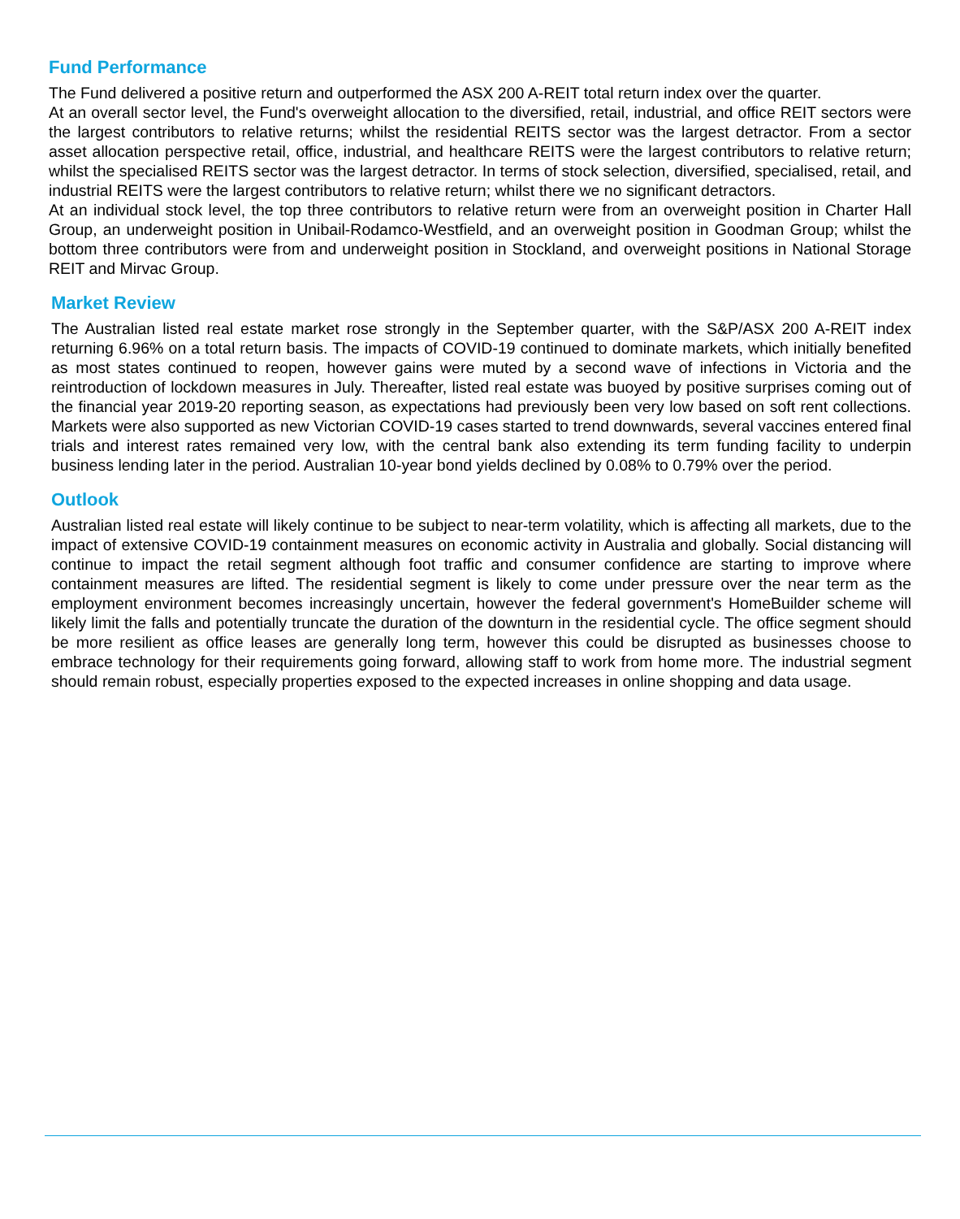Fund Performance
The Fund delivered a positive return and outperformed the ASX 200 A-REIT total return index over the quarter.
At an overall sector level, the Fund's overweight allocation to the diversified, retail, industrial, and office REIT sectors were the largest contributors to relative returns; whilst the residential REITS sector was the largest detractor. From a sector asset allocation perspective retail, office, industrial, and healthcare REITS were the largest contributors to relative return; whilst the specialised REITS sector was the largest detractor. In terms of stock selection, diversified, specialised, retail, and industrial REITS were the largest contributors to relative return; whilst there we no significant detractors.
At an individual stock level, the top three contributors to relative return were from an overweight position in Charter Hall Group, an underweight position in Unibail-Rodamco-Westfield, and an overweight position in Goodman Group; whilst the bottom three contributors were from and underweight position in Stockland, and overweight positions in National Storage REIT and Mirvac Group.
Market Review
The Australian listed real estate market rose strongly in the September quarter, with the S&P/ASX 200 A-REIT index returning 6.96% on a total return basis. The impacts of COVID-19 continued to dominate markets, which initially benefited as most states continued to reopen, however gains were muted by a second wave of infections in Victoria and the reintroduction of lockdown measures in July. Thereafter, listed real estate was buoyed by positive surprises coming out of the financial year 2019-20 reporting season, as expectations had previously been very low based on soft rent collections. Markets were also supported as new Victorian COVID-19 cases started to trend downwards, several vaccines entered final trials and interest rates remained very low, with the central bank also extending its term funding facility to underpin business lending later in the period. Australian 10-year bond yields declined by 0.08% to 0.79% over the period.
Outlook
Australian listed real estate will likely continue to be subject to near-term volatility, which is affecting all markets, due to the impact of extensive COVID-19 containment measures on economic activity in Australia and globally. Social distancing will continue to impact the retail segment although foot traffic and consumer confidence are starting to improve where containment measures are lifted. The residential segment is likely to come under pressure over the near term as the employment environment becomes increasingly uncertain, however the federal government's HomeBuilder scheme will likely limit the falls and potentially truncate the duration of the downturn in the residential cycle. The office segment should be more resilient as office leases are generally long term, however this could be disrupted as businesses choose to embrace technology for their requirements going forward, allowing staff to work from home more. The industrial segment should remain robust, especially properties exposed to the expected increases in online shopping and data usage.